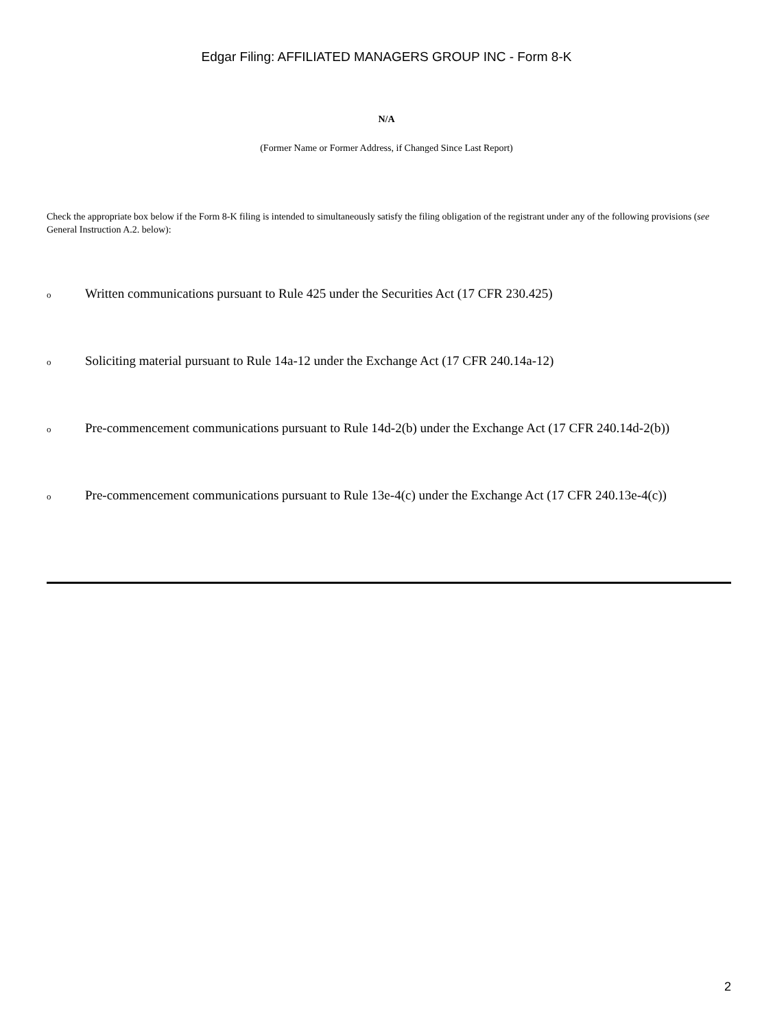Edgar Filing: AFFILIATED MANAGERS GROUP INC - Form 8-K
N/A
(Former Name or Former Address, if Changed Since Last Report)
Check the appropriate box below if the Form 8-K filing is intended to simultaneously satisfy the filing obligation of the registrant under any of the following provisions (see General Instruction A.2. below):
o Written communications pursuant to Rule 425 under the Securities Act (17 CFR 230.425)
o Soliciting material pursuant to Rule 14a-12 under the Exchange Act (17 CFR 240.14a-12)
o Pre-commencement communications pursuant to Rule 14d-2(b) under the Exchange Act (17 CFR 240.14d-2(b))
o Pre-commencement communications pursuant to Rule 13e-4(c) under the Exchange Act (17 CFR 240.13e-4(c))
2